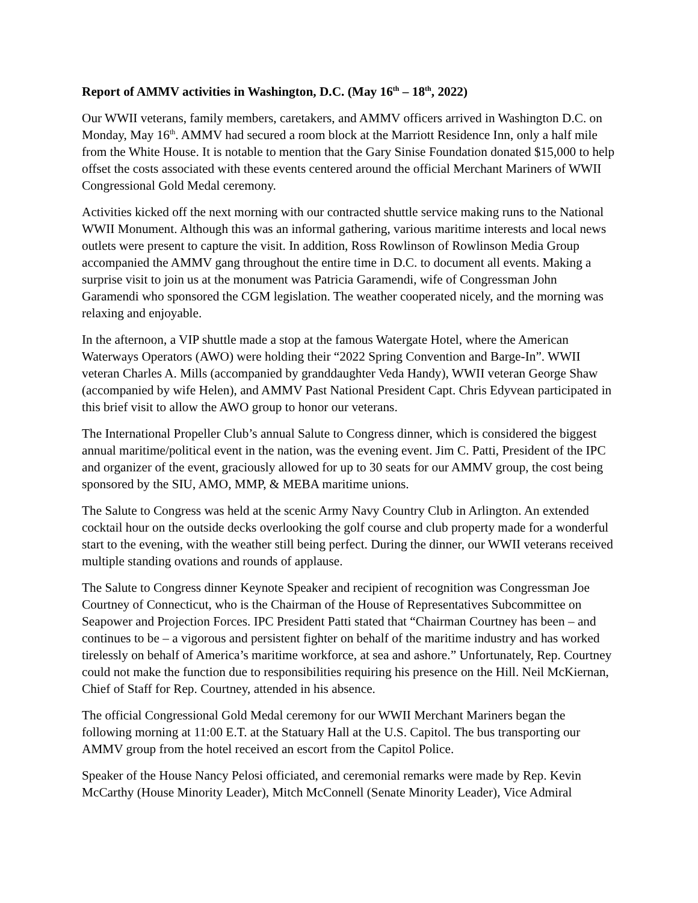Report of AMMV activities in Washington, D.C. (May 16<sup>th</sup> – 18<sup>th</sup>, 2022)
Our WWII veterans, family members, caretakers, and AMMV officers arrived in Washington D.C. on Monday, May 16<sup>th</sup>. AMMV had secured a room block at the Marriott Residence Inn, only a half mile from the White House. It is notable to mention that the Gary Sinise Foundation donated $15,000 to help offset the costs associated with these events centered around the official Merchant Mariners of WWII Congressional Gold Medal ceremony.
Activities kicked off the next morning with our contracted shuttle service making runs to the National WWII Monument. Although this was an informal gathering, various maritime interests and local news outlets were present to capture the visit. In addition, Ross Rowlinson of Rowlinson Media Group accompanied the AMMV gang throughout the entire time in D.C. to document all events. Making a surprise visit to join us at the monument was Patricia Garamendi, wife of Congressman John Garamendi who sponsored the CGM legislation. The weather cooperated nicely, and the morning was relaxing and enjoyable.
In the afternoon, a VIP shuttle made a stop at the famous Watergate Hotel, where the American Waterways Operators (AWO) were holding their “2022 Spring Convention and Barge-In”. WWII veteran Charles A. Mills (accompanied by granddaughter Veda Handy), WWII veteran George Shaw (accompanied by wife Helen), and AMMV Past National President Capt. Chris Edyvean participated in this brief visit to allow the AWO group to honor our veterans.
The International Propeller Club’s annual Salute to Congress dinner, which is considered the biggest annual maritime/political event in the nation, was the evening event. Jim C. Patti, President of the IPC and organizer of the event, graciously allowed for up to 30 seats for our AMMV group, the cost being sponsored by the SIU, AMO, MMP, & MEBA maritime unions.
The Salute to Congress was held at the scenic Army Navy Country Club in Arlington. An extended cocktail hour on the outside decks overlooking the golf course and club property made for a wonderful start to the evening, with the weather still being perfect. During the dinner, our WWII veterans received multiple standing ovations and rounds of applause.
The Salute to Congress dinner Keynote Speaker and recipient of recognition was Congressman Joe Courtney of Connecticut, who is the Chairman of the House of Representatives Subcommittee on Seapower and Projection Forces. IPC President Patti stated that “Chairman Courtney has been – and continues to be – a vigorous and persistent fighter on behalf of the maritime industry and has worked tirelessly on behalf of America’s maritime workforce, at sea and ashore.” Unfortunately, Rep. Courtney could not make the function due to responsibilities requiring his presence on the Hill. Neil McKiernan, Chief of Staff for Rep. Courtney, attended in his absence.
The official Congressional Gold Medal ceremony for our WWII Merchant Mariners began the following morning at 11:00 E.T. at the Statuary Hall at the U.S. Capitol. The bus transporting our AMMV group from the hotel received an escort from the Capitol Police.
Speaker of the House Nancy Pelosi officiated, and ceremonial remarks were made by Rep. Kevin McCarthy (House Minority Leader), Mitch McConnell (Senate Minority Leader), Vice Admiral